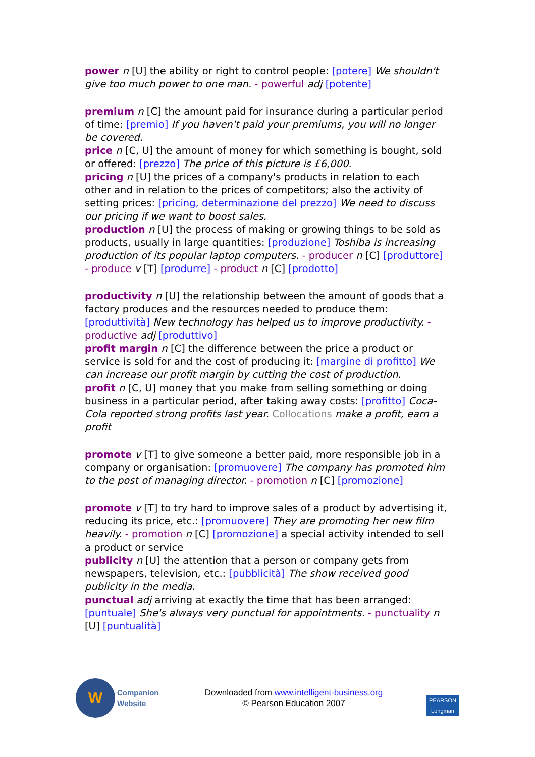power n [U] the ability or right to control people: [potere] We shouldn't give too much power to one man. - powerful adj [potente]
premium n [C] the amount paid for insurance during a particular period of time: [premio] If you haven't paid your premiums, you will no longer be covered.
price n [C, U] the amount of money for which something is bought, sold or offered: [prezzo] The price of this picture is £6,000.
pricing n [U] the prices of a company's products in relation to each other and in relation to the prices of competitors; also the activity of setting prices: [pricing, determinazione del prezzo] We need to discuss our pricing if we want to boost sales.
production n [U] the process of making or growing things to be sold as products, usually in large quantities: [produzione] Toshiba is increasing production of its popular laptop computers. - producer n [C] [produttore] - produce v [T] [produrre] - product n [C] [prodotto]
productivity n [U] the relationship between the amount of goods that a factory produces and the resources needed to produce them: [produttività] New technology has helped us to improve productivity. - productive adj [produttivo]
profit margin n [C] the difference between the price a product or service is sold for and the cost of producing it: [margine di profitto] We can increase our profit margin by cutting the cost of production.
profit n [C, U] money that you make from selling something or doing business in a particular period, after taking away costs: [profitto] Coca-Cola reported strong profits last year. Collocations make a profit, earn a profit
promote v [T] to give someone a better paid, more responsible job in a company or organisation: [promuovere] The company has promoted him to the post of managing director. - promotion n [C] [promozione]
promote v [T] to try hard to improve sales of a product by advertising it, reducing its price, etc.: [promuovere] They are promoting her new film heavily. - promotion n [C] [promozione] a special activity intended to sell a product or service
publicity n [U] the attention that a person or company gets from newspapers, television, etc.: [pubblicità] The show received good publicity in the media.
punctual adj arriving at exactly the time that has been arranged: [puntuale] She's always very punctual for appointments. - punctuality n [U] [puntualità]
W
Companion
Website
Downloaded from www.intelligent-business.org
© Pearson Education 2007
PEARSON
Longman